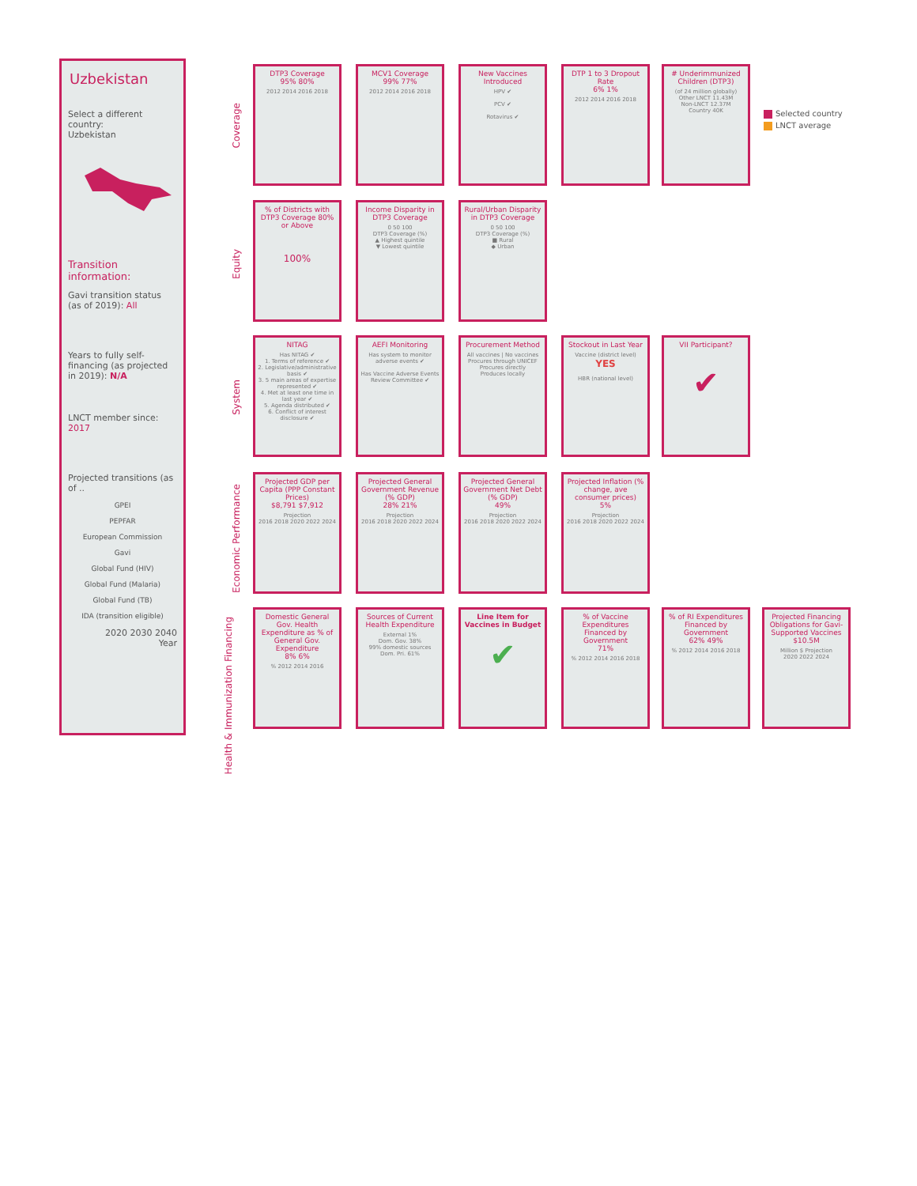Uzbekistan
Select a different country:
Uzbekistan
Transition information:
Gavi transition status (as of 2019): All
Years to fully self-financing (as projected in 2019): N/A
LNCT member since: 2017
Projected transitions (as of ..
GPEI
PEPFAR
European Commission
Gavi
Global Fund (HIV)
Global Fund (Malaria)
Global Fund (TB)
IDA (transition eligible)
2020 2030 2040
Year
Coverage
Equity
System
Economic Performance
Health & Immunization Financing
DTP3 Coverage
95% 80%
2012 2014 2016 2018
MCV1 Coverage
99% 77%
2012 2014 2016 2018
New Vaccines Introduced
HPV ✔
PCV ✔
Rotavirus ✔
DTP 1 to 3 Dropout Rate
6% 1%
2012 2014 2016 2018
# Underimmunized Children (DTP3)
(of 24 million globally)
Other LNCT 11.43M
Non-LNCT 12.37M
Country 40K
Selected country
LNCT average
% of Districts with DTP3 Coverage 80% or Above
100%
Income Disparity in DTP3 Coverage
0 50 100
DTP3 Coverage (%)
▲ Highest quintile
▼ Lowest quintile
Rural/Urban Disparity in DTP3 Coverage
0 50 100
DTP3 Coverage (%)
■ Rural
◆ Urban
NITAG
Has NITAG ✔
1. Terms of reference ✔
2. Legislative/administrative basis ✔
3. 5 main areas of expertise represented ✔
4. Met at least one time in last year ✔
5. Agenda distributed ✔
6. Conflict of interest disclosure ✔
AEFI Monitoring
Has system to monitor adverse events ✔
Has Vaccine Adverse Events Review Committee ✔
Procurement Method
All vaccines | No vaccines
Procures through UNICEF
Procures directly
Produces locally
Stockout in Last Year
Vaccine (district level) YES
HBR (national level)
VII Participant?
✔
Projected GDP per Capita (PPP Constant Prices)
$8,791 $7,912
Projection
2016 2018 2020 2022 2024
Projected General Government Revenue (% GDP)
28% 21%
Projection
2016 2018 2020 2022 2024
Projected General Government Net Debt (% GDP)
49%
Projection
2016 2018 2020 2022 2024
Projected Inflation (% change, ave consumer prices)
5%
Projection
2016 2018 2020 2022 2024
Domestic General Gov. Health Expenditure as % of General Gov. Expenditure
8% 6%% 2012 2014 2016
Sources of Current Health Expenditure
External 1%
Dom. Gov. 38%
99% domestic sources
Dom. Pri. 61%
Line Item for Vaccines in Budget
✔
% of Vaccine Expenditures Financed by Government
71%% 2012 2014 2016 2018
% of RI Expenditures Financed by Government
62% 49%% 2012 2014 2016 2018
Projected Financing Obligations for Gavi-Supported Vaccines
$10.5M
Million $ Projection
2020 2022 2024